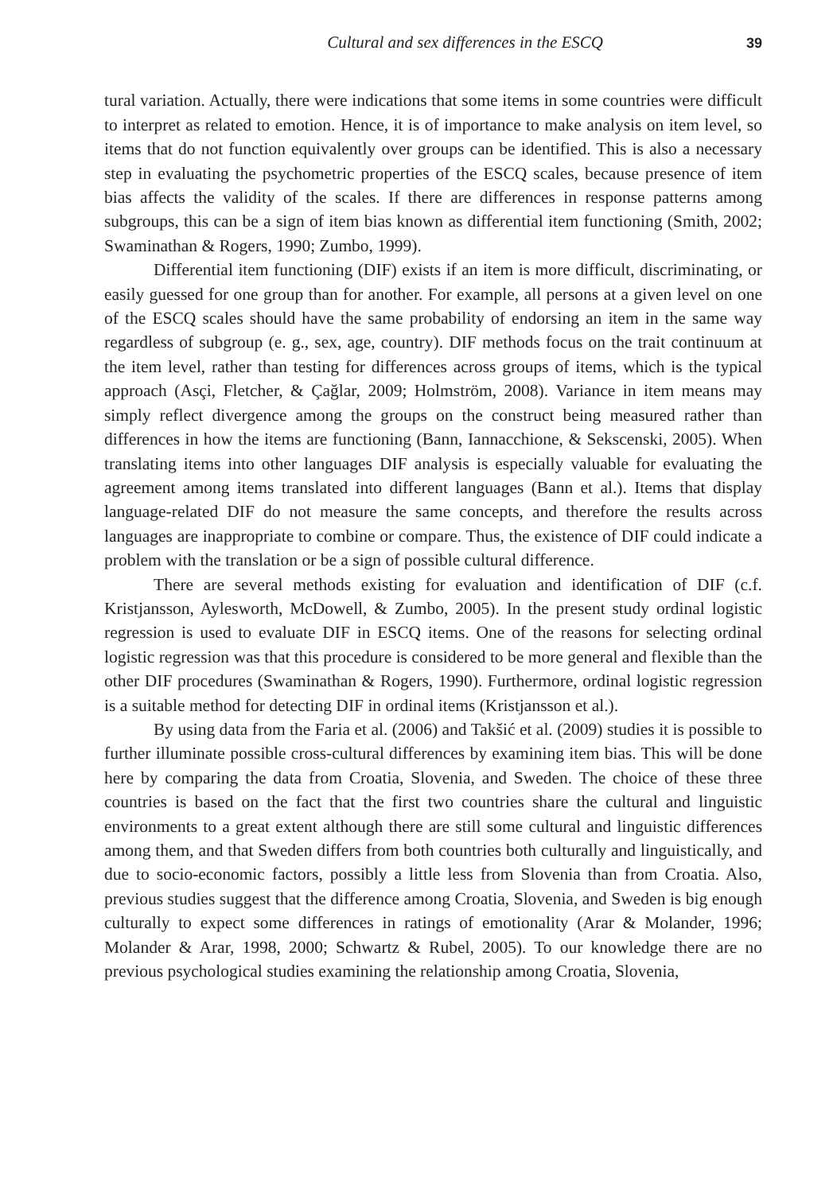Cultural and sex differences in the ESCQ 39
tural variation. Actually, there were indications that some items in some countries were difficult to interpret as related to emotion. Hence, it is of importance to make analysis on item level, so items that do not function equivalently over groups can be identified. This is also a necessary step in evaluating the psychometric properties of the ESCQ scales, because presence of item bias affects the validity of the scales. If there are differences in response patterns among subgroups, this can be a sign of item bias known as differential item functioning (Smith, 2002; Swaminathan & Rogers, 1990; Zumbo, 1999).
Differential item functioning (DIF) exists if an item is more difficult, discriminating, or easily guessed for one group than for another. For example, all persons at a given level on one of the ESCQ scales should have the same probability of endorsing an item in the same way regardless of subgroup (e. g., sex, age, country). DIF methods focus on the trait continuum at the item level, rather than testing for differences across groups of items, which is the typical approach (Asçi, Fletcher, & Çağlar, 2009; Holmström, 2008). Variance in item means may simply reflect divergence among the groups on the construct being measured rather than differences in how the items are functioning (Bann, Iannacchione, & Sekscenski, 2005). When translating items into other languages DIF analysis is especially valuable for evaluating the agreement among items translated into different languages (Bann et al.). Items that display language-related DIF do not measure the same concepts, and therefore the results across languages are inappropriate to combine or compare. Thus, the existence of DIF could indicate a problem with the translation or be a sign of possible cultural difference.
There are several methods existing for evaluation and identification of DIF (c.f. Kristjansson, Aylesworth, McDowell, & Zumbo, 2005). In the present study ordinal logistic regression is used to evaluate DIF in ESCQ items. One of the reasons for selecting ordinal logistic regression was that this procedure is considered to be more general and flexible than the other DIF procedures (Swaminathan & Rogers, 1990). Furthermore, ordinal logistic regression is a suitable method for detecting DIF in ordinal items (Kristjansson et al.).
By using data from the Faria et al. (2006) and Takšić et al. (2009) studies it is possible to further illuminate possible cross-cultural differences by examining item bias. This will be done here by comparing the data from Croatia, Slovenia, and Sweden. The choice of these three countries is based on the fact that the first two countries share the cultural and linguistic environments to a great extent although there are still some cultural and linguistic differences among them, and that Sweden differs from both countries both culturally and linguistically, and due to socio-economic factors, possibly a little less from Slovenia than from Croatia. Also, previous studies suggest that the difference among Croatia, Slovenia, and Sweden is big enough culturally to expect some differences in ratings of emotionality (Arar & Molander, 1996; Molander & Arar, 1998, 2000; Schwartz & Rubel, 2005). To our knowledge there are no previous psychological studies examining the relationship among Croatia, Slovenia,